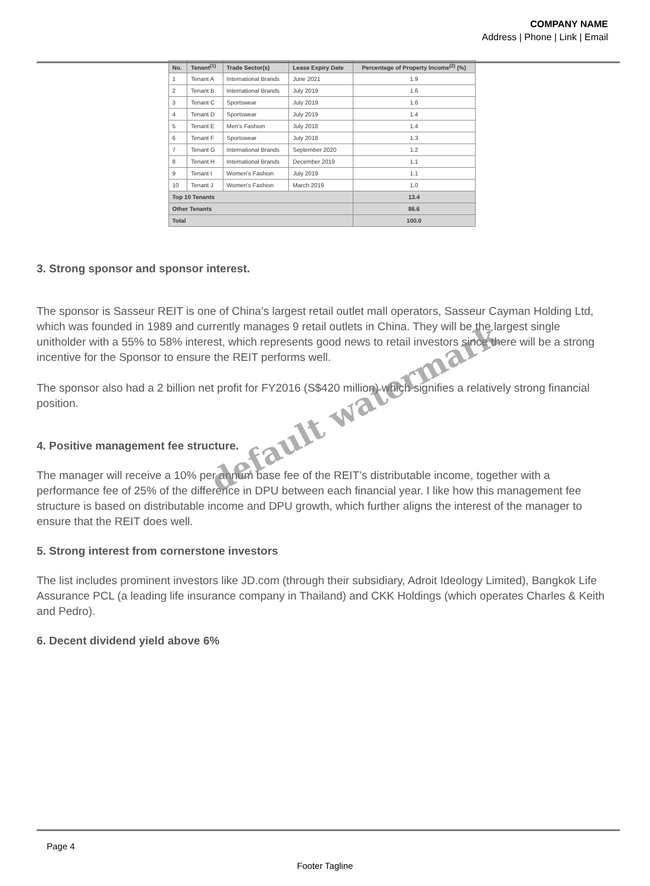COMPANY NAME
Address | Phone | Link | Email
| No. | Tenant<sup>(1)</sup> | Trade Sector(s) | Lease Expiry Date | Percentage of Property Income<sup>(2)</sup> (%) |
| --- | --- | --- | --- | --- |
| 1 | Tenant A | International Brands | June 2021 | 1.9 |
| 2 | Tenant B | International Brands | July 2019 | 1.6 |
| 3 | Tenant C | Sportswear | July 2019 | 1.6 |
| 4 | Tenant D | Sportswear | July 2019 | 1.4 |
| 5 | Tenant E | Men's Fashion | July 2018 | 1.4 |
| 6 | Tenant F | Sportswear | July 2018 | 1.3 |
| 7 | Tenant G | International Brands | September 2020 | 1.2 |
| 8 | Tenant H | International Brands | December 2019 | 1.1 |
| 9 | Tenant I | Women's Fashion | July 2019 | 1.1 |
| 10 | Tenant J | Women's Fashion | March 2019 | 1.0 |
| Top 10 Tenants | | | | 13.4 |
| Other Tenants | | | | 86.6 |
| Total | | | | 100.0 |
3. Strong sponsor and sponsor interest.
The sponsor is Sasseur REIT is one of China’s largest retail outlet mall operators, Sasseur Cayman Holding Ltd, which was founded in 1989 and currently manages 9 retail outlets in China. They will be the largest single unitholder with a 55% to 58% interest, which represents good news to retail investors since there will be a strong incentive for the Sponsor to ensure the REIT performs well.
The sponsor also had a 2 billion net profit for FY2016 (S$420 million) which signifies a relatively strong financial position.
4. Positive management fee structure.
The manager will receive a 10% per annum base fee of the REIT’s distributable income, together with a performance fee of 25% of the difference in DPU between each financial year. I like how this management fee structure is based on distributable income and DPU growth, which further aligns the interest of the manager to ensure that the REIT does well.
5. Strong interest from cornerstone investors
The list includes prominent investors like JD.com (through their subsidiary, Adroit Ideology Limited), Bangkok Life Assurance PCL (a leading life insurance company in Thailand) and CKK Holdings (which operates Charles & Keith and Pedro).
6. Decent dividend yield above 6%
default watermark
Page 4
Footer Tagline